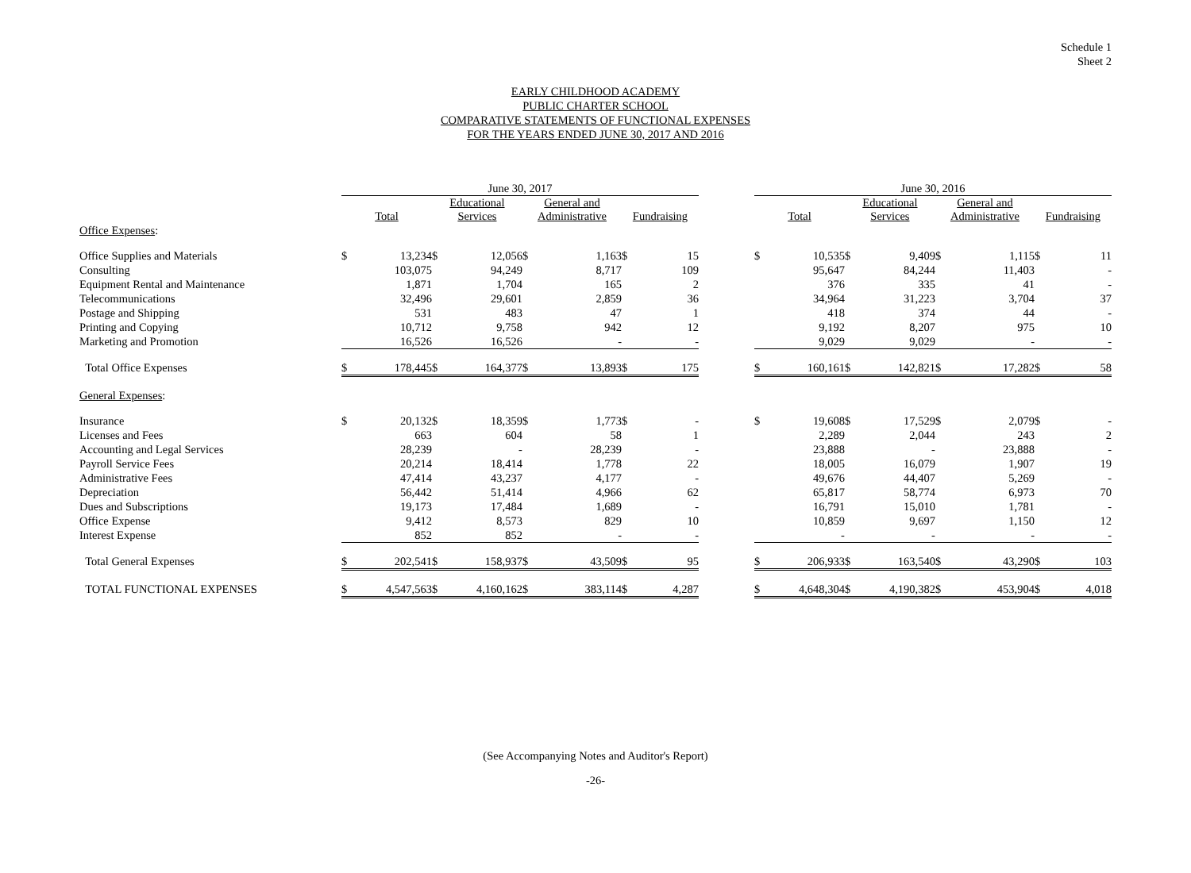Schedule 1
Sheet 2
EARLY CHILDHOOD ACADEMY
PUBLIC CHARTER SCHOOL
COMPARATIVE STATEMENTS OF FUNCTIONAL EXPENSES
FOR THE YEARS ENDED JUNE 30, 2017 AND 2016
| | June 30, 2017 | | | | | | | | | June 30, 2016 | | | | | | | |
| --- | --- | --- | --- | --- | --- | --- | --- | --- | --- | --- | --- | --- | --- | --- | --- | --- | --- |
| | Total | | Educational Services | | General and Administrative | | Fundraising | | | Total | | Educational Services | | General and Administrative | | Fundraising | |
| Office Expenses : | | | | | | | | | | | | | | | | | |
| Office Supplies and Materials | $ | 13,234 | $ | 12,056 | $ | 1,163 | $ | 15 | | $ | 10,535 | $ | 9,409 | $ | 1,115 | $ | 11 |
| Consulting | | 103,075 | | 94,249 | | 8,717 | | 109 | | | 95,647 | | 84,244 | | 11,403 | | - |
| Equipment Rental and Maintenance | | 1,871 | | 1,704 | | 165 | | 2 | | | 376 | | 335 | | 41 | | - |
| Telecommunications | | 32,496 | | 29,601 | | 2,859 | | 36 | | | 34,964 | | 31,223 | | 3,704 | | 37 |
| Postage and Shipping | | 531 | | 483 | | 47 | | 1 | | | 418 | | 374 | | 44 | | - |
| Printing and Copying | | 10,712 | | 9,758 | | 942 | | 12 | | | 9,192 | | 8,207 | | 975 | | 10 |
| Marketing and Promotion | | 16,526 | | 16,526 | | - | | - | | | 9,029 | | 9,029 | | - | | - |
| Total Office Expenses | $ | 178,445 | $ | 164,377 | $ | 13,893 | $ | 175 | | $ | 160,161 | $ | 142,821 | $ | 17,282 | $ | 58 |
| General Expenses : | | | | | | | | | | | | | | | | | |
| Insurance | $ | 20,132 | $ | 18,359 | $ | 1,773 | $ | - | | $ | 19,608 | $ | 17,529 | $ | 2,079 | $ | - |
| Licenses and Fees | | 663 | | 604 | | 58 | | 1 | | | 2,289 | | 2,044 | | 243 | | 2 |
| Accounting and Legal Services | | 28,239 | | - | | 28,239 | | - | | | 23,888 | | - | | 23,888 | | - |
| Payroll Service Fees | | 20,214 | | 18,414 | | 1,778 | | 22 | | | 18,005 | | 16,079 | | 1,907 | | 19 |
| Administrative Fees | | 47,414 | | 43,237 | | 4,177 | | - | | | 49,676 | | 44,407 | | 5,269 | | - |
| Depreciation | | 56,442 | | 51,414 | | 4,966 | | 62 | | | 65,817 | | 58,774 | | 6,973 | | 70 |
| Dues and Subscriptions | | 19,173 | | 17,484 | | 1,689 | | - | | | 16,791 | | 15,010 | | 1,781 | | - |
| Office Expense | | 9,412 | | 8,573 | | 829 | | 10 | | | 10,859 | | 9,697 | | 1,150 | | 12 |
| Interest Expense | | 852 | | 852 | | - | | - | | | - | | - | | - | | - |
| Total General Expenses | $ | 202,541 | $ | 158,937 | $ | 43,509 | $ | 95 | | $ | 206,933 | $ | 163,540 | $ | 43,290 | $ | 103 |
| TOTAL FUNCTIONAL EXPENSES | $ | 4,547,563 | $ | 4,160,162 | $ | 383,114 | $ | 4,287 | | $ | 4,648,304 | $ | 4,190,382 | $ | 453,904 | $ | 4,018 |
(See Accompanying Notes and Auditor's Report)
-26-